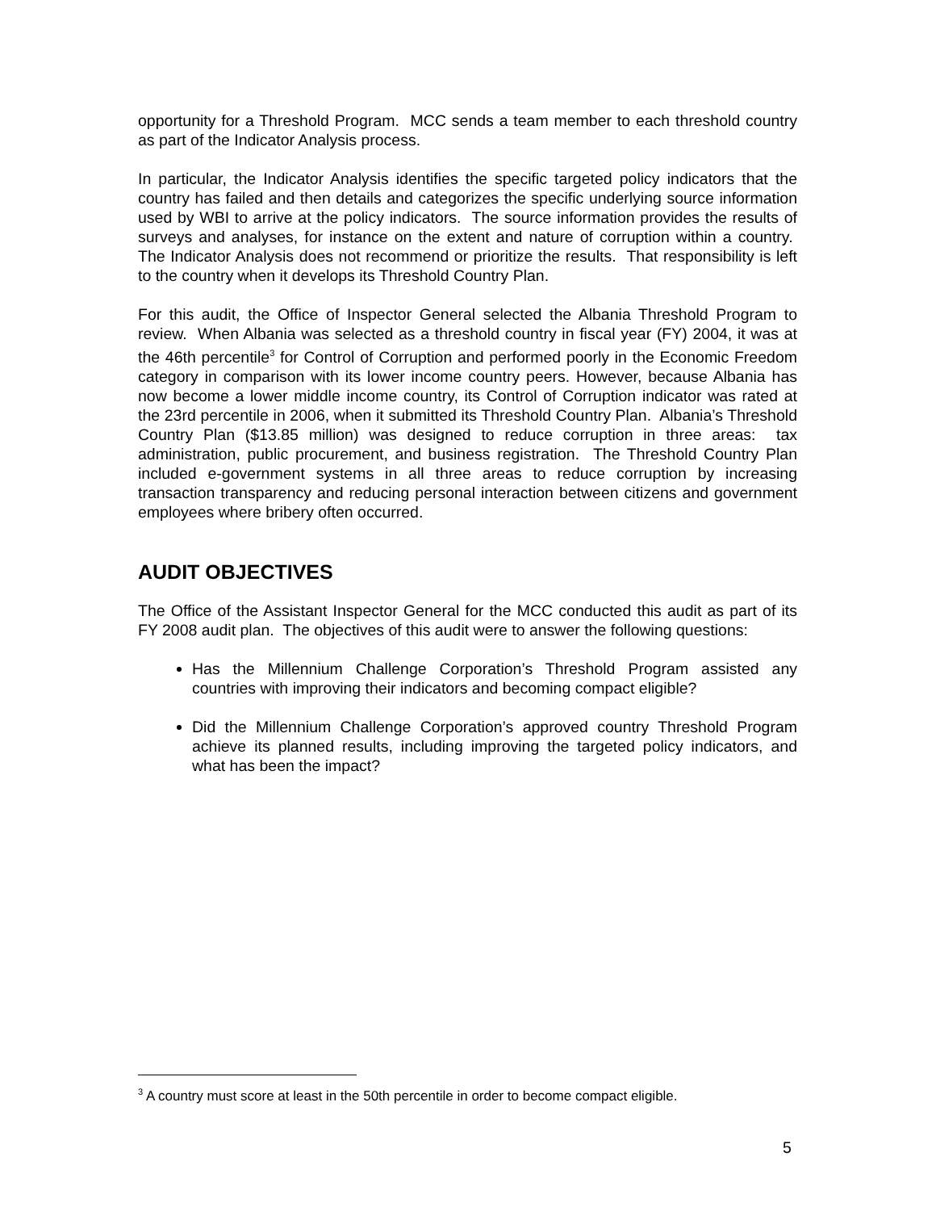opportunity for a Threshold Program. MCC sends a team member to each threshold country as part of the Indicator Analysis process.
In particular, the Indicator Analysis identifies the specific targeted policy indicators that the country has failed and then details and categorizes the specific underlying source information used by WBI to arrive at the policy indicators. The source information provides the results of surveys and analyses, for instance on the extent and nature of corruption within a country. The Indicator Analysis does not recommend or prioritize the results. That responsibility is left to the country when it develops its Threshold Country Plan.
For this audit, the Office of Inspector General selected the Albania Threshold Program to review. When Albania was selected as a threshold country in fiscal year (FY) 2004, it was at the 46th percentile<sup>3</sup> for Control of Corruption and performed poorly in the Economic Freedom category in comparison with its lower income country peers. However, because Albania has now become a lower middle income country, its Control of Corruption indicator was rated at the 23rd percentile in 2006, when it submitted its Threshold Country Plan. Albania’s Threshold Country Plan ($13.85 million) was designed to reduce corruption in three areas: tax administration, public procurement, and business registration. The Threshold Country Plan included e-government systems in all three areas to reduce corruption by increasing transaction transparency and reducing personal interaction between citizens and government employees where bribery often occurred.
AUDIT OBJECTIVES
The Office of the Assistant Inspector General for the MCC conducted this audit as part of its FY 2008 audit plan. The objectives of this audit were to answer the following questions:
Has the Millennium Challenge Corporation’s Threshold Program assisted any countries with improving their indicators and becoming compact eligible?
Did the Millennium Challenge Corporation’s approved country Threshold Program achieve its planned results, including improving the targeted policy indicators, and what has been the impact?
<sup>3</sup> A country must score at least in the 50th percentile in order to become compact eligible.
5